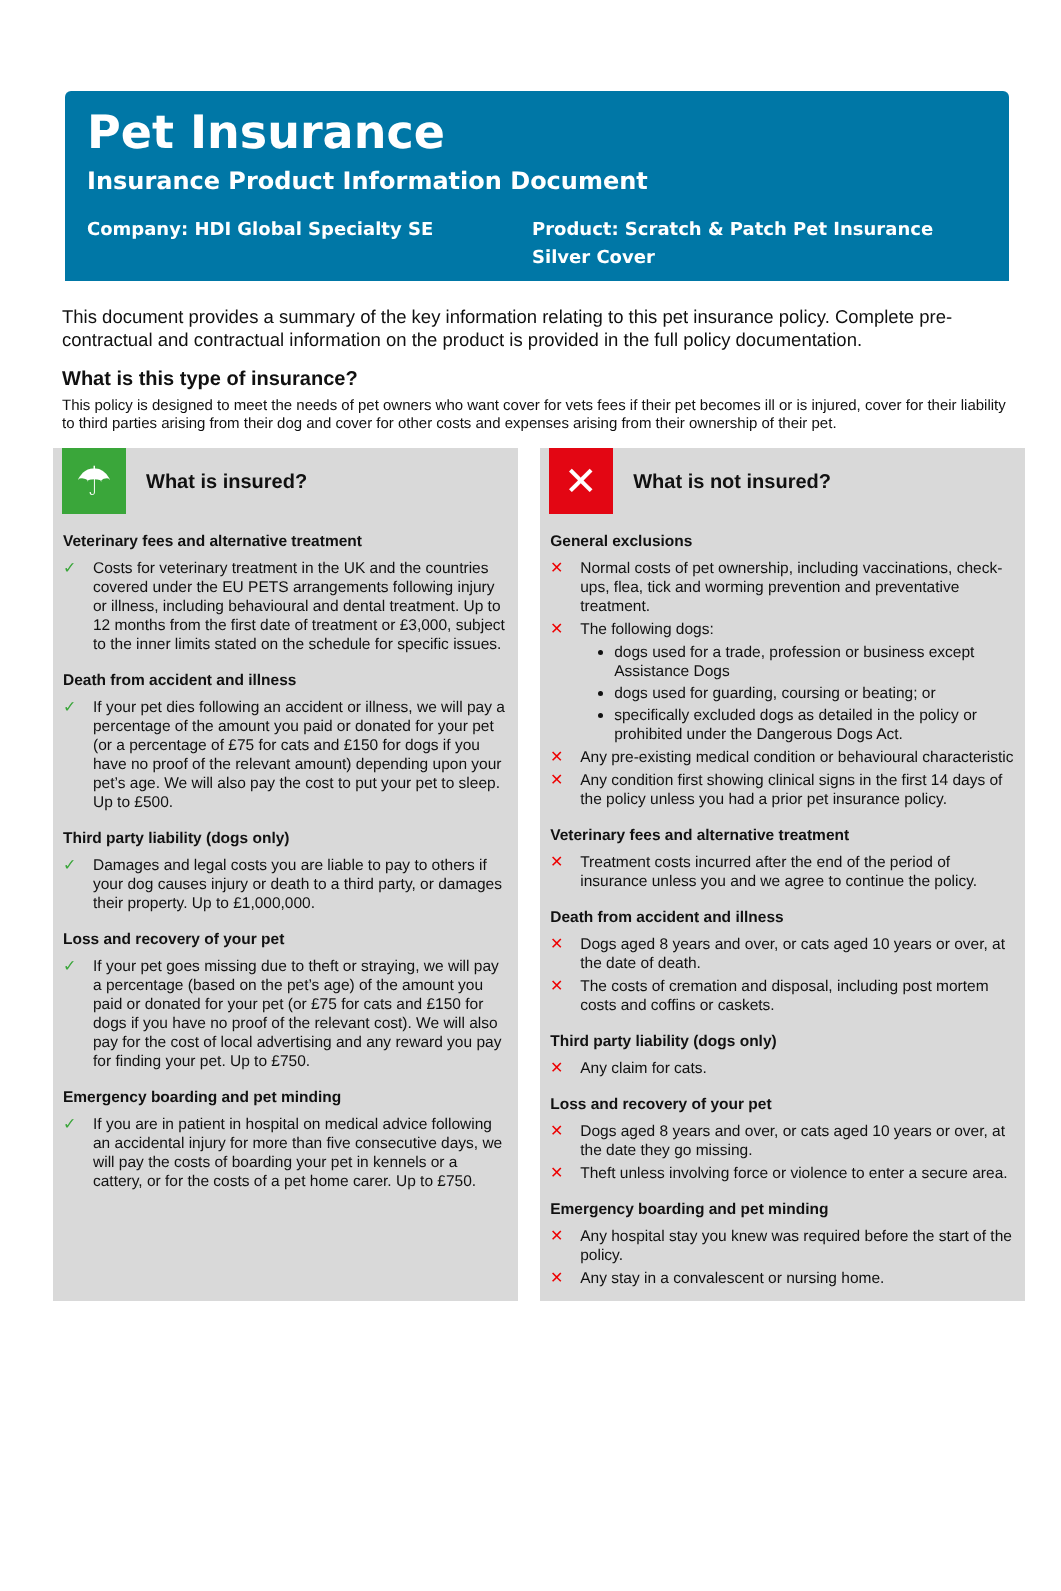Pet Insurance
Insurance Product Information Document
Company: HDI Global Specialty SE Product: Scratch & Patch Pet Insurance
Silver Cover
This document provides a summary of the key information relating to this pet insurance policy. Complete pre-contractual and contractual information on the product is provided in the full policy documentation.
What is this type of insurance?
This policy is designed to meet the needs of pet owners who want cover for vets fees if their pet becomes ill or is injured, cover for their liability to third parties arising from their dog and cover for other costs and expenses arising from their ownership of their pet.
☂
What is insured?
Veterinary fees and alternative treatment
✓ Costs for veterinary treatment in the UK and the countries covered under the EU PETS arrangements following injury or illness, including behavioural and dental treatment. Up to 12 months from the first date of treatment or £3,000, subject to the inner limits stated on the schedule for specific issues.
Death from accident and illness
✓ If your pet dies following an accident or illness, we will pay a percentage of the amount you paid or donated for your pet (or a percentage of £75 for cats and £150 for dogs if you have no proof of the relevant amount) depending upon your pet’s age. We will also pay the cost to put your pet to sleep. Up to £500.
Third party liability (dogs only)
✓ Damages and legal costs you are liable to pay to others if your dog causes injury or death to a third party, or damages their property. Up to £1,000,000.
Loss and recovery of your pet
✓ If your pet goes missing due to theft or straying, we will pay a percentage (based on the pet’s age) of the amount you paid or donated for your pet (or £75 for cats and £150 for dogs if you have no proof of the relevant cost). We will also pay for the cost of local advertising and any reward you pay for finding your pet. Up to £750.
Emergency boarding and pet minding
✓ If you are in patient in hospital on medical advice following an accidental injury for more than five consecutive days, we will pay the costs of boarding your pet in kennels or a cattery, or for the costs of a pet home carer. Up to £750.
✕
What is not insured?
General exclusions
✕ Normal costs of pet ownership, including vaccinations, check-ups, flea, tick and worming prevention and preventative treatment.
✕ The following dogs:
dogs used for a trade, profession or business except Assistance Dogs
dogs used for guarding, coursing or beating; or
specifically excluded dogs as detailed in the policy or prohibited under the Dangerous Dogs Act.
✕ Any pre-existing medical condition or behavioural characteristic
✕ Any condition first showing clinical signs in the first 14 days of the policy unless you had a prior pet insurance policy.
Veterinary fees and alternative treatment
✕ Treatment costs incurred after the end of the period of insurance unless you and we agree to continue the policy.
Death from accident and illness
✕ Dogs aged 8 years and over, or cats aged 10 years or over, at the date of death.
✕ The costs of cremation and disposal, including post mortem costs and coffins or caskets.
Third party liability (dogs only)
✕ Any claim for cats.
Loss and recovery of your pet
✕ Dogs aged 8 years and over, or cats aged 10 years or over, at the date they go missing.
✕ Theft unless involving force or violence to enter a secure area.
Emergency boarding and pet minding
✕ Any hospital stay you knew was required before the start of the policy.
✕ Any stay in a convalescent or nursing home.